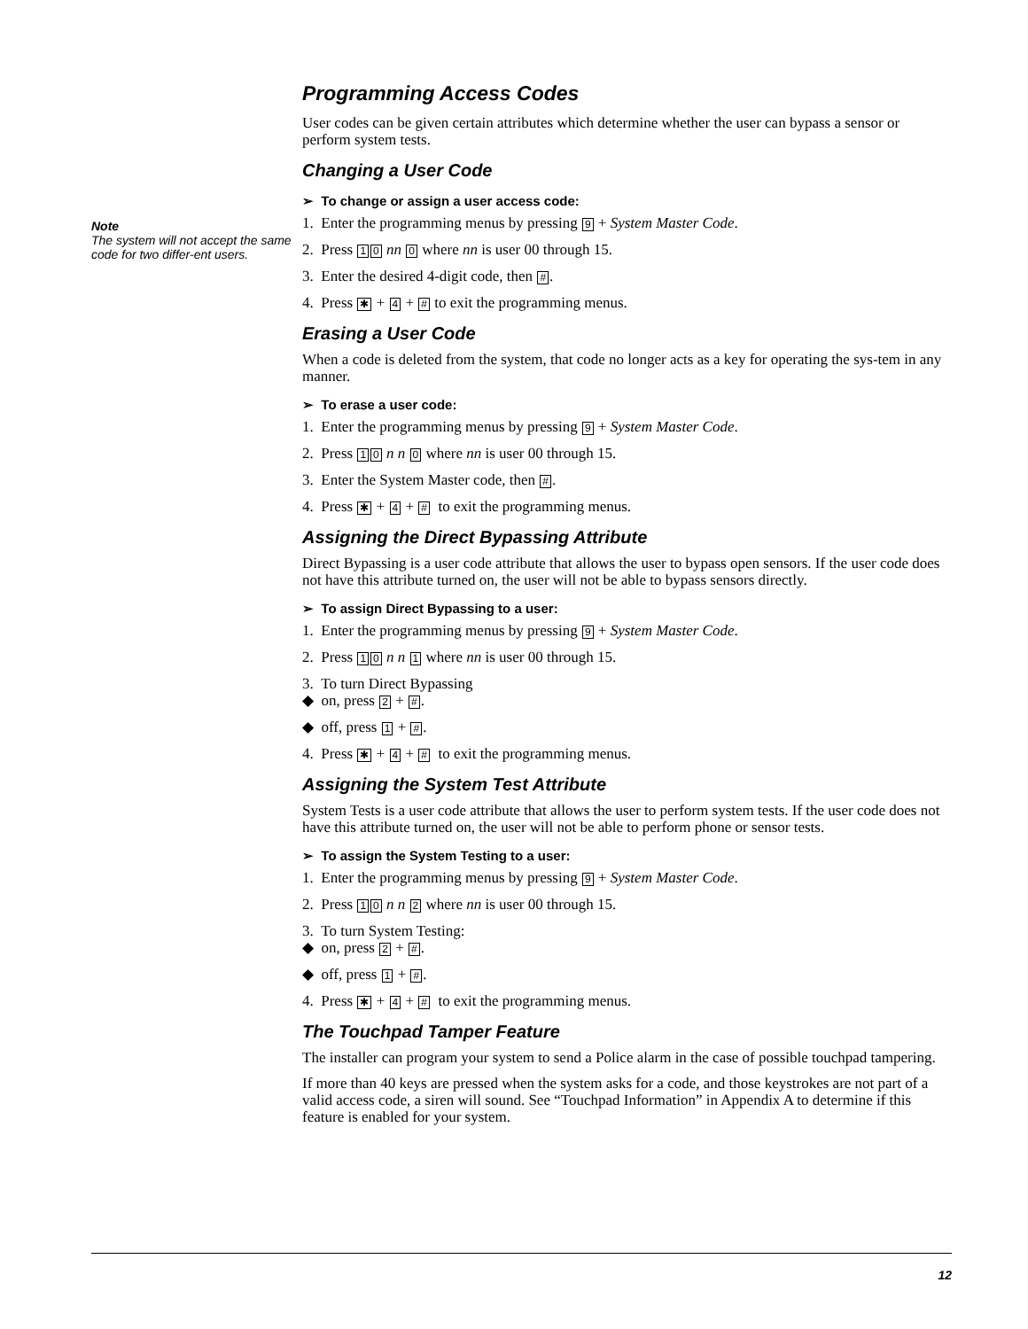Note
The system will not accept the same code for two differ-ent users.
Programming Access Codes
User codes can be given certain attributes which determine whether the user can bypass a sensor or perform system tests.
Changing a User Code
➢ To change or assign a user access code:
1. Enter the programming menus by pressing 9 + System Master Code.
2. Press 1 0 nn 0 where nn is user 00 through 15.
3. Enter the desired 4-digit code, then #.
4. Press ✱ + 4 + # to exit the programming menus.
Erasing a User Code
When a code is deleted from the system, that code no longer acts as a key for operating the sys-tem in any manner.
➢ To erase a user code:
1. Enter the programming menus by pressing 9 + System Master Code.
2. Press 1 0 n n 0 where nn is user 00 through 15.
3. Enter the System Master code, then #.
4. Press ✱ + 4 + # to exit the programming menus.
Assigning the Direct Bypassing Attribute
Direct Bypassing is a user code attribute that allows the user to bypass open sensors. If the user code does not have this attribute turned on, the user will not be able to bypass sensors directly.
➢ To assign Direct Bypassing to a user:
1. Enter the programming menus by pressing 9 + System Master Code.
2. Press 1 0 n n 1 where nn is user 00 through 15.
3. To turn Direct Bypassing
◆ on, press 2 + #.
◆ off, press 1 + #.
4. Press ✱ + 4 + # to exit the programming menus.
Assigning the System Test Attribute
System Tests is a user code attribute that allows the user to perform system tests. If the user code does not have this attribute turned on, the user will not be able to perform phone or sensor tests.
➢ To assign the System Testing to a user:
1. Enter the programming menus by pressing 9 + System Master Code.
2. Press 1 0 n n 2 where nn is user 00 through 15.
3. To turn System Testing:
◆ on, press 2 + #.
◆ off, press 1 + #.
4. Press ✱ + 4 + # to exit the programming menus.
The Touchpad Tamper Feature
The installer can program your system to send a Police alarm in the case of possible touchpad tampering.
If more than 40 keys are pressed when the system asks for a code, and those keystrokes are not part of a valid access code, a siren will sound. See “Touchpad Information” in Appendix A to determine if this feature is enabled for your system.
12